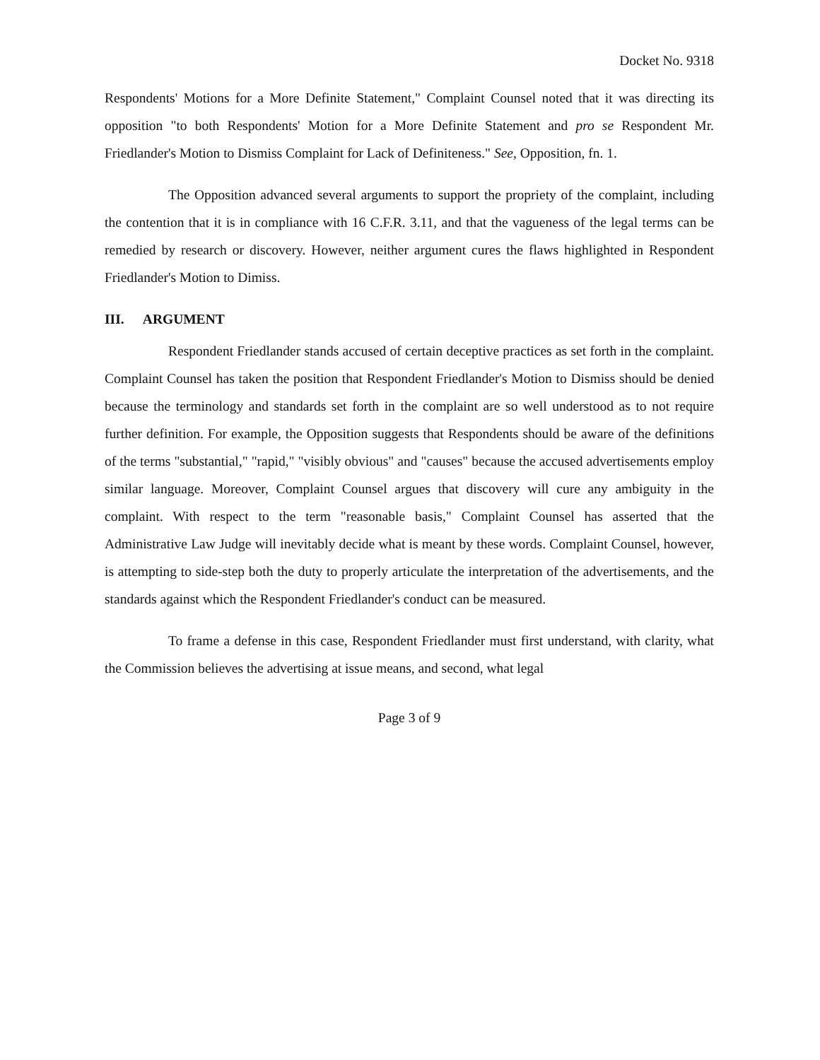Docket No. 9318
Respondents' Motions for a More Definite Statement," Complaint Counsel noted that it was directing its opposition "to both Respondents' Motion for a More Definite Statement and pro se Respondent Mr. Friedlander's Motion to Dismiss Complaint for Lack of Definiteness." See, Opposition, fn. 1.
The Opposition advanced several arguments to support the propriety of the complaint, including the contention that it is in compliance with 16 C.F.R. 3.11, and that the vagueness of the legal terms can be remedied by research or discovery. However, neither argument cures the flaws highlighted in Respondent Friedlander's Motion to Dimiss.
III. ARGUMENT
Respondent Friedlander stands accused of certain deceptive practices as set forth in the complaint. Complaint Counsel has taken the position that Respondent Friedlander's Motion to Dismiss should be denied because the terminology and standards set forth in the complaint are so well understood as to not require further definition. For example, the Opposition suggests that Respondents should be aware of the definitions of the terms "substantial," "rapid," "visibly obvious" and "causes" because the accused advertisements employ similar language. Moreover, Complaint Counsel argues that discovery will cure any ambiguity in the complaint. With respect to the term "reasonable basis," Complaint Counsel has asserted that the Administrative Law Judge will inevitably decide what is meant by these words. Complaint Counsel, however, is attempting to side-step both the duty to properly articulate the interpretation of the advertisements, and the standards against which the Respondent Friedlander's conduct can be measured.
To frame a defense in this case, Respondent Friedlander must first understand, with clarity, what the Commission believes the advertising at issue means, and second, what legal
Page 3 of 9